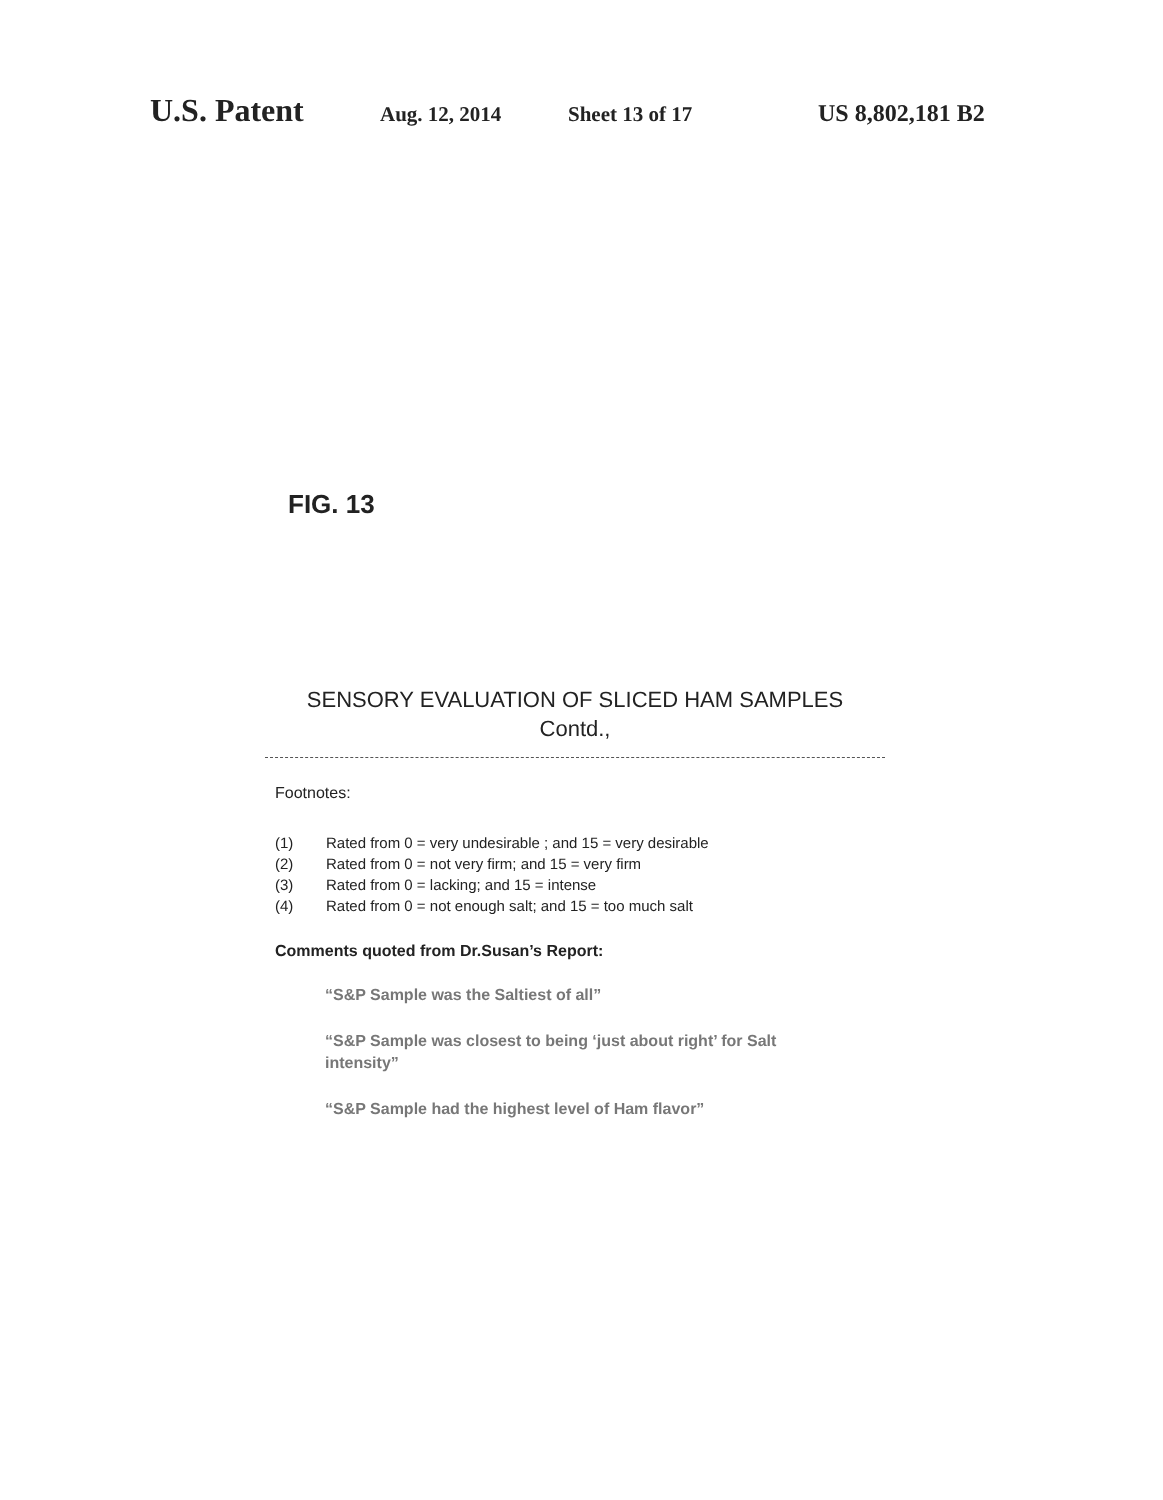U.S. Patent
Aug. 12, 2014 Sheet 13 of 17 US 8,802,181 B2
FIG. 13
SENSORY EVALUATION OF SLICED HAM SAMPLES
Contd.,
Footnotes:
(1) Rated from 0 = very undesirable ; and 15 = very desirable
(2) Rated from 0 = not very firm; and 15 = very firm
(3) Rated from 0 = lacking; and 15 = intense
(4) Rated from 0 = not enough salt; and 15 = too much salt
Comments quoted from Dr.Susan’s Report:
“S&P Sample was the Saltiest of all”
“S&P Sample was closest to being ‘just about right’ for Salt intensity”
“S&P Sample had the highest level of Ham flavor”